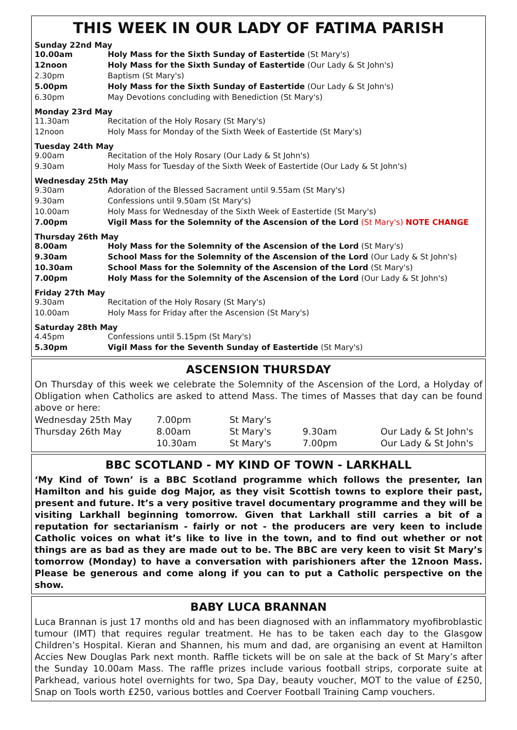THIS WEEK IN OUR LADY OF FATIMA PARISH
Sunday 22nd May
| 10.00am | Holy Mass for the Sixth Sunday of Eastertide (St Mary's) |
| 12noon | Holy Mass for the Sixth Sunday of Eastertide (Our Lady & St John's) |
| 2.30pm | Baptism (St Mary's) |
| 5.00pm | Holy Mass for the Sixth Sunday of Eastertide (Our Lady & St John's) |
| 6.30pm | May Devotions concluding with Benediction (St Mary's) |
Monday 23rd May
| 11.30am | Recitation of the Holy Rosary (St Mary's) |
| 12noon | Holy Mass for Monday of the Sixth Week of Eastertide (St Mary's) |
Tuesday 24th May
| 9.00am | Recitation of the Holy Rosary (Our Lady & St John's) |
| 9.30am | Holy Mass for Tuesday of the Sixth Week of Eastertide (Our Lady & St John's) |
Wednesday 25th May
| 9.30am | Adoration of the Blessed Sacrament until 9.55am (St Mary's) |
| 9.30am | Confessions until 9.50am (St Mary's) |
| 10.00am | Holy Mass for Wednesday of the Sixth Week of Eastertide (St Mary's) |
| 7.00pm | Vigil Mass for the Solemnity of the Ascension of the Lord (St Mary's) NOTE CHANGE |
Thursday 26th May
| 8.00am | Holy Mass for the Solemnity of the Ascension of the Lord (St Mary's) |
| 9.30am | School Mass for the Solemnity of the Ascension of the Lord (Our Lady & St John's) |
| 10.30am | School Mass for the Solemnity of the Ascension of the Lord (St Mary's) |
| 7.00pm | Holy Mass for the Solemnity of the Ascension of the Lord (Our Lady & St John's) |
Friday 27th May
| 9.30am | Recitation of the Holy Rosary (St Mary's) |
| 10.00am | Holy Mass for Friday after the Ascension (St Mary's) |
Saturday 28th May
| 4.45pm | Confessions until 5.15pm (St Mary's) |
| 5.30pm | Vigil Mass for the Seventh Sunday of Eastertide (St Mary's) |
ASCENSION THURSDAY
On Thursday of this week we celebrate the Solemnity of the Ascension of the Lord, a Holyday of Obligation when Catholics are asked to attend Mass. The times of Masses that day can be found above or here:
| Wednesday 25th May | 7.00pm | St Mary's | | |
| Thursday 26th May | 8.00am | St Mary's | 9.30am | Our Lady & St John's |
| | 10.30am | St Mary's | 7.00pm | Our Lady & St John's |
BBC SCOTLAND - MY KIND OF TOWN - LARKHALL
‘My Kind of Town’ is a BBC Scotland programme which follows the presenter, Ian Hamilton and his guide dog Major, as they visit Scottish towns to explore their past, present and future. It’s a very positive travel documentary programme and they will be visiting Larkhall beginning tomorrow. Given that Larkhall still carries a bit of a reputation for sectarianism - fairly or not - the producers are very keen to include Catholic voices on what it’s like to live in the town, and to find out whether or not things are as bad as they are made out to be. The BBC are very keen to visit St Mary’s tomorrow (Monday) to have a conversation with parishioners after the 12noon Mass. Please be generous and come along if you can to put a Catholic perspective on the show.
BABY LUCA BRANNAN
Luca Brannan is just 17 months old and has been diagnosed with an inflammatory myofibroblastic tumour (IMT) that requires regular treatment. He has to be taken each day to the Glasgow Children’s Hospital. Kieran and Shannen, his mum and dad, are organising an event at Hamilton Accies New Douglas Park next month. Raffle tickets will be on sale at the back of St Mary’s after the Sunday 10.00am Mass. The raffle prizes include various football strips, corporate suite at Parkhead, various hotel overnights for two, Spa Day, beauty voucher, MOT to the value of £250, Snap on Tools worth £250, various bottles and Coerver Football Training Camp vouchers.